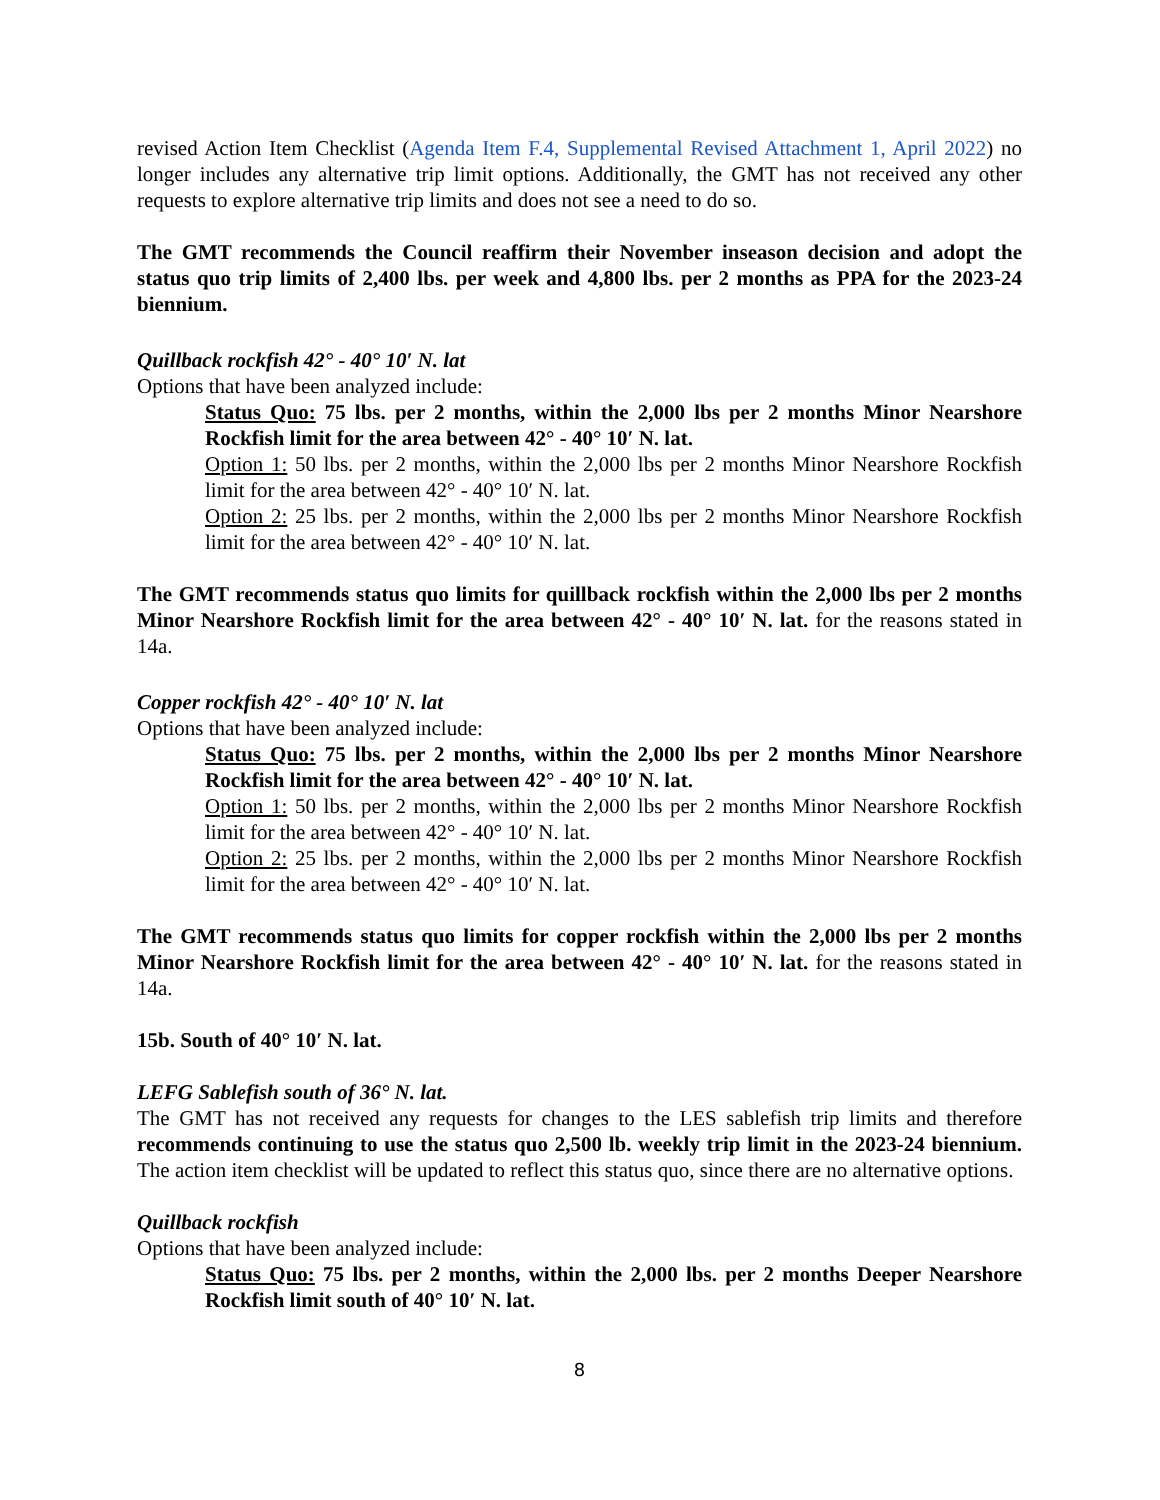revised Action Item Checklist (Agenda Item F.4, Supplemental Revised Attachment 1, April 2022) no longer includes any alternative trip limit options. Additionally, the GMT has not received any other requests to explore alternative trip limits and does not see a need to do so.
The GMT recommends the Council reaffirm their November inseason decision and adopt the status quo trip limits of 2,400 lbs. per week and 4,800 lbs. per 2 months as PPA for the 2023-24 biennium.
Quillback rockfish 42° - 40° 10′ N. lat
Options that have been analyzed include:
Status Quo: 75 lbs. per 2 months, within the 2,000 lbs per 2 months Minor Nearshore Rockfish limit for the area between 42° - 40° 10′ N. lat.
Option 1: 50 lbs. per 2 months, within the 2,000 lbs per 2 months Minor Nearshore Rockfish limit for the area between 42° - 40° 10′ N. lat.
Option 2: 25 lbs. per 2 months, within the 2,000 lbs per 2 months Minor Nearshore Rockfish limit for the area between 42° - 40° 10′ N. lat.
The GMT recommends status quo limits for quillback rockfish within the 2,000 lbs per 2 months Minor Nearshore Rockfish limit for the area between 42° - 40° 10′ N. lat. for the reasons stated in 14a.
Copper rockfish 42° - 40° 10′ N. lat
Options that have been analyzed include:
Status Quo: 75 lbs. per 2 months, within the 2,000 lbs per 2 months Minor Nearshore Rockfish limit for the area between 42° - 40° 10′ N. lat.
Option 1: 50 lbs. per 2 months, within the 2,000 lbs per 2 months Minor Nearshore Rockfish limit for the area between 42° - 40° 10′ N. lat.
Option 2: 25 lbs. per 2 months, within the 2,000 lbs per 2 months Minor Nearshore Rockfish limit for the area between 42° - 40° 10′ N. lat.
The GMT recommends status quo limits for copper rockfish within the 2,000 lbs per 2 months Minor Nearshore Rockfish limit for the area between 42° - 40° 10′ N. lat. for the reasons stated in 14a.
15b. South of 40° 10′ N. lat.
LEFG Sablefish south of 36° N. lat.
The GMT has not received any requests for changes to the LES sablefish trip limits and therefore recommends continuing to use the status quo 2,500 lb. weekly trip limit in the 2023-24 biennium. The action item checklist will be updated to reflect this status quo, since there are no alternative options.
Quillback rockfish
Options that have been analyzed include:
Status Quo: 75 lbs. per 2 months, within the 2,000 lbs. per 2 months Deeper Nearshore Rockfish limit south of 40° 10′ N. lat.
8